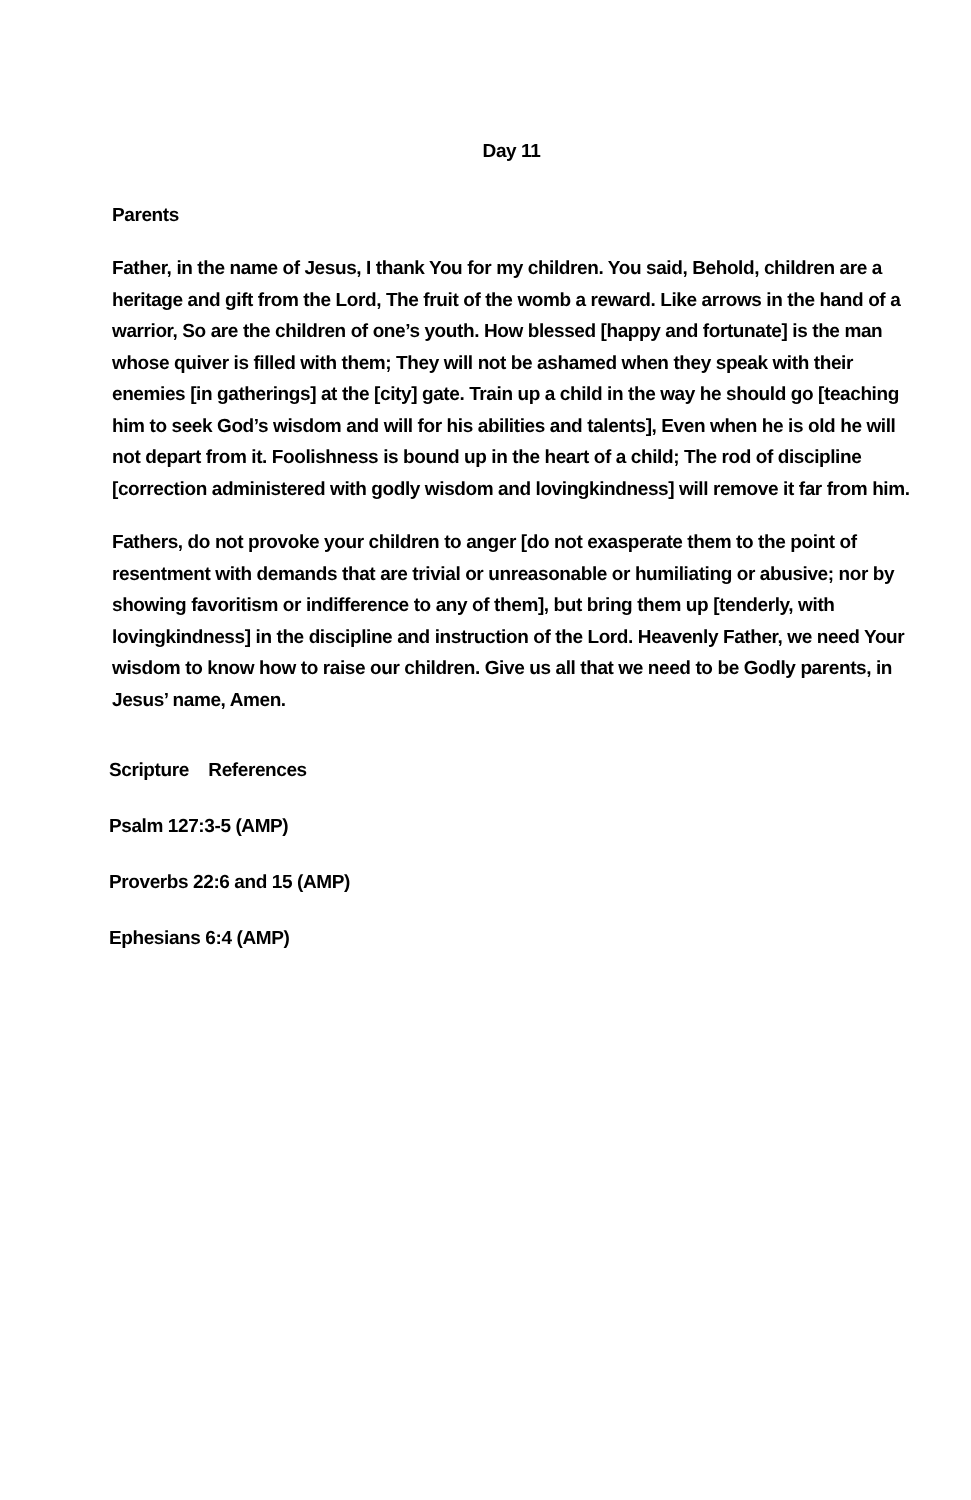Day 11
Parents
Father, in the name of Jesus, I thank You for my children. You said, Behold, children are a heritage and gift from the Lord, The fruit of the womb a reward. Like arrows in the hand of a warrior, So are the children of one’s youth. How blessed [happy and fortunate] is the man whose quiver is filled with them; They will not be ashamed when they speak with their enemies [in gatherings] at the [city] gate. Train up a child in the way he should go [teaching him to seek God’s wisdom and will for his abilities and talents], Even when he is old he will not depart from it. Foolishness is bound up in the heart of a child; The rod of discipline [correction administered with godly wisdom and lovingkindness] will remove it far from him.
Fathers, do not provoke your children to anger [do not exasperate them to the point of resentment with demands that are trivial or unreasonable or humiliating or abusive; nor by showing favoritism or indifference to any of them], but bring them up [tenderly, with lovingkindness] in the discipline and instruction of the Lord. Heavenly Father, we need Your wisdom to know how to raise our children. Give us all that we need to be Godly parents, in Jesus’ name, Amen.
Scripture References
Psalm 127:3-5 (AMP)
Proverbs 22:6 and 15 (AMP)
Ephesians 6:4 (AMP)